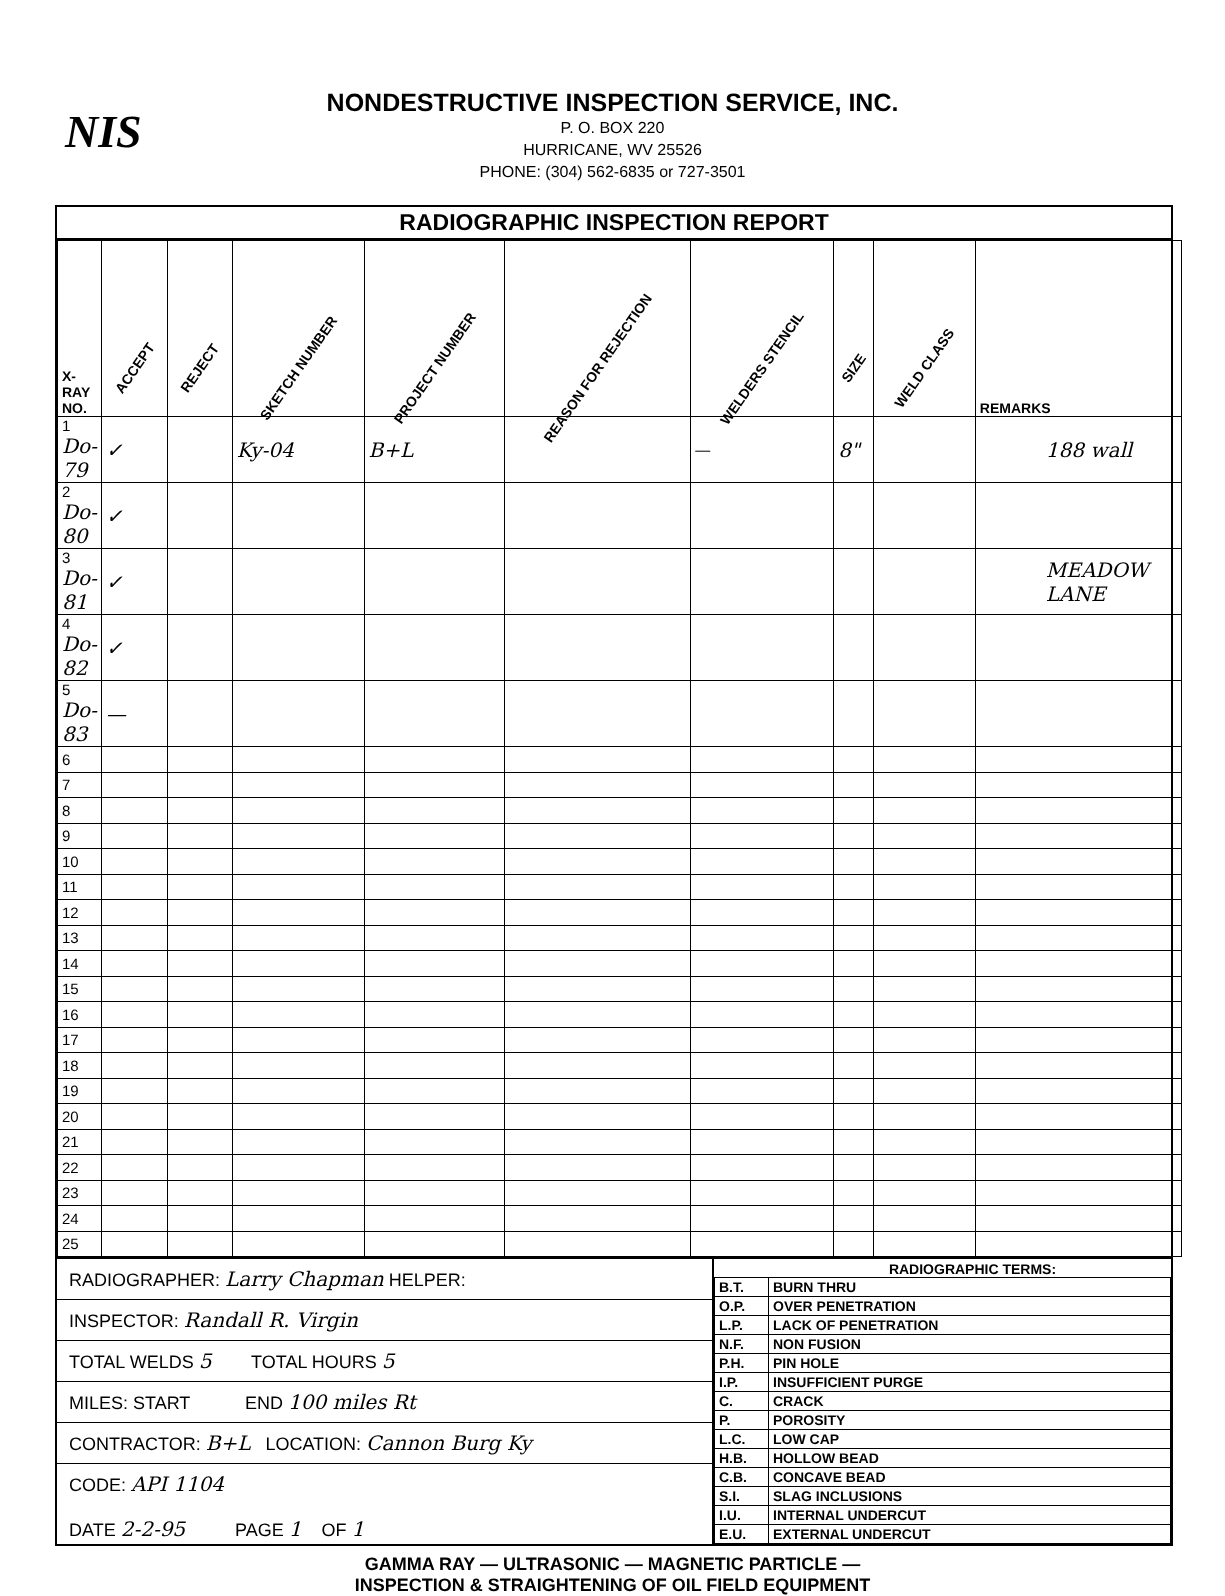NIS
NONDESTRUCTIVE INSPECTION SERVICE, INC.
P. O. BOX 220
HURRICANE, WV 25526
PHONE: (304) 562-6835 or 727-3501
RADIOGRAPHIC INSPECTION REPORT
| X-RAY NO. | ACCEPT | REJECT | SKETCH NUMBER | PROJECT NUMBER | REASON FOR REJECTION | WELDERS STENCIL | SIZE | WELD CLASS | REMARKS |
| --- | --- | --- | --- | --- | --- | --- | --- | --- | --- |
| 1 Do-79 | ✓ | | Ky-04 | B+L | | — | 8" | | 188 wall |
| 2 Do-80 | ✓ | | | | | | | | |
| 3 Do-81 | ✓ | | | | | | | | MEADOW LANE |
| 4 Do-82 | ✓ | | | | | | | | |
| 5 Do-83 | — | | | | | | | | |
| 6 | | | | | | | | | |
| 7 | | | | | | | | | |
| 8 | | | | | | | | | |
| 9 | | | | | | | | | |
| 10 | | | | | | | | | |
| 11 | | | | | | | | | |
| 12 | | | | | | | | | |
| 13 | | | | | | | | | |
| 14 | | | | | | | | | |
| 15 | | | | | | | | | |
| 16 | | | | | | | | | |
| 17 | | | | | | | | | |
| 18 | | | | | | | | | |
| 19 | | | | | | | | | |
| 20 | | | | | | | | | |
| 21 | | | | | | | | | |
| 22 | | | | | | | | | |
| 23 | | | | | | | | | |
| 24 | | | | | | | | | |
| 25 | | | | | | | | | |
RADIOGRAPHER: Larry Chapman HELPER:
INSPECTOR: Randall R. Virgin
TOTAL WELDS 5 TOTAL HOURS 5
MILES: START END 100 miles Rt
CONTRACTOR: B+L LOCATION: Cannon Burg Ky
CODE: API 1104
DATE 2-2-95 PAGE 1 OF 1
RADIOGRAPHIC TERMS:
| B.T. | BURN THRU |
| O.P. | OVER PENETRATION |
| L.P. | LACK OF PENETRATION |
| N.F. | NON FUSION |
| P.H. | PIN HOLE |
| I.P. | INSUFFICIENT PURGE |
| C. | CRACK |
| P. | POROSITY |
| L.C. | LOW CAP |
| H.B. | HOLLOW BEAD |
| C.B. | CONCAVE BEAD |
| S.I. | SLAG INCLUSIONS |
| I.U. | INTERNAL UNDERCUT |
| E.U. | EXTERNAL UNDERCUT |
GAMMA RAY — ULTRASONIC — MAGNETIC PARTICLE —
INSPECTION & STRAIGHTENING OF OIL FIELD EQUIPMENT